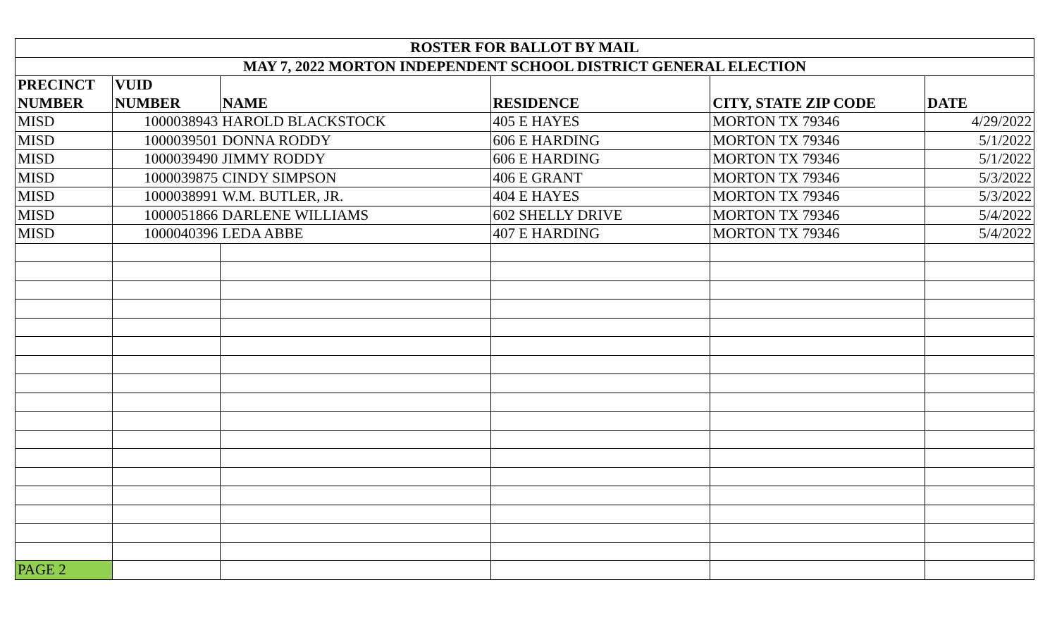| ROSTER FOR BALLOT BY MAIL | | | | | |
| --- | --- | --- | --- | --- | --- |
| MAY 7, 2022 MORTON INDEPENDENT SCHOOL DISTRICT GENERAL ELECTION | | | | | |
| PRECINCT | VUID | | | | |
| NUMBER | NUMBER | NAME | RESIDENCE | CITY, STATE ZIP CODE | DATE |
| MISD | 1000038943 | HAROLD BLACKSTOCK | 405 E HAYES | MORTON TX 79346 | 4/29/2022 |
| MISD | 1000039501 | DONNA RODDY | 606 E HARDING | MORTON TX 79346 | 5/1/2022 |
| MISD | 1000039490 | JIMMY RODDY | 606 E HARDING | MORTON TX 79346 | 5/1/2022 |
| MISD | 1000039875 | CINDY SIMPSON | 406 E GRANT | MORTON TX 79346 | 5/3/2022 |
| MISD | 1000038991 | W.M. BUTLER, JR. | 404 E HAYES | MORTON TX 79346 | 5/3/2022 |
| MISD | 1000051866 | DARLENE WILLIAMS | 602 SHELLY DRIVE | MORTON TX 79346 | 5/4/2022 |
| MISD | 1000040396 | LEDA ABBE | 407 E HARDING | MORTON TX 79346 | 5/4/2022 |
| PAGE 2 | | | | | |